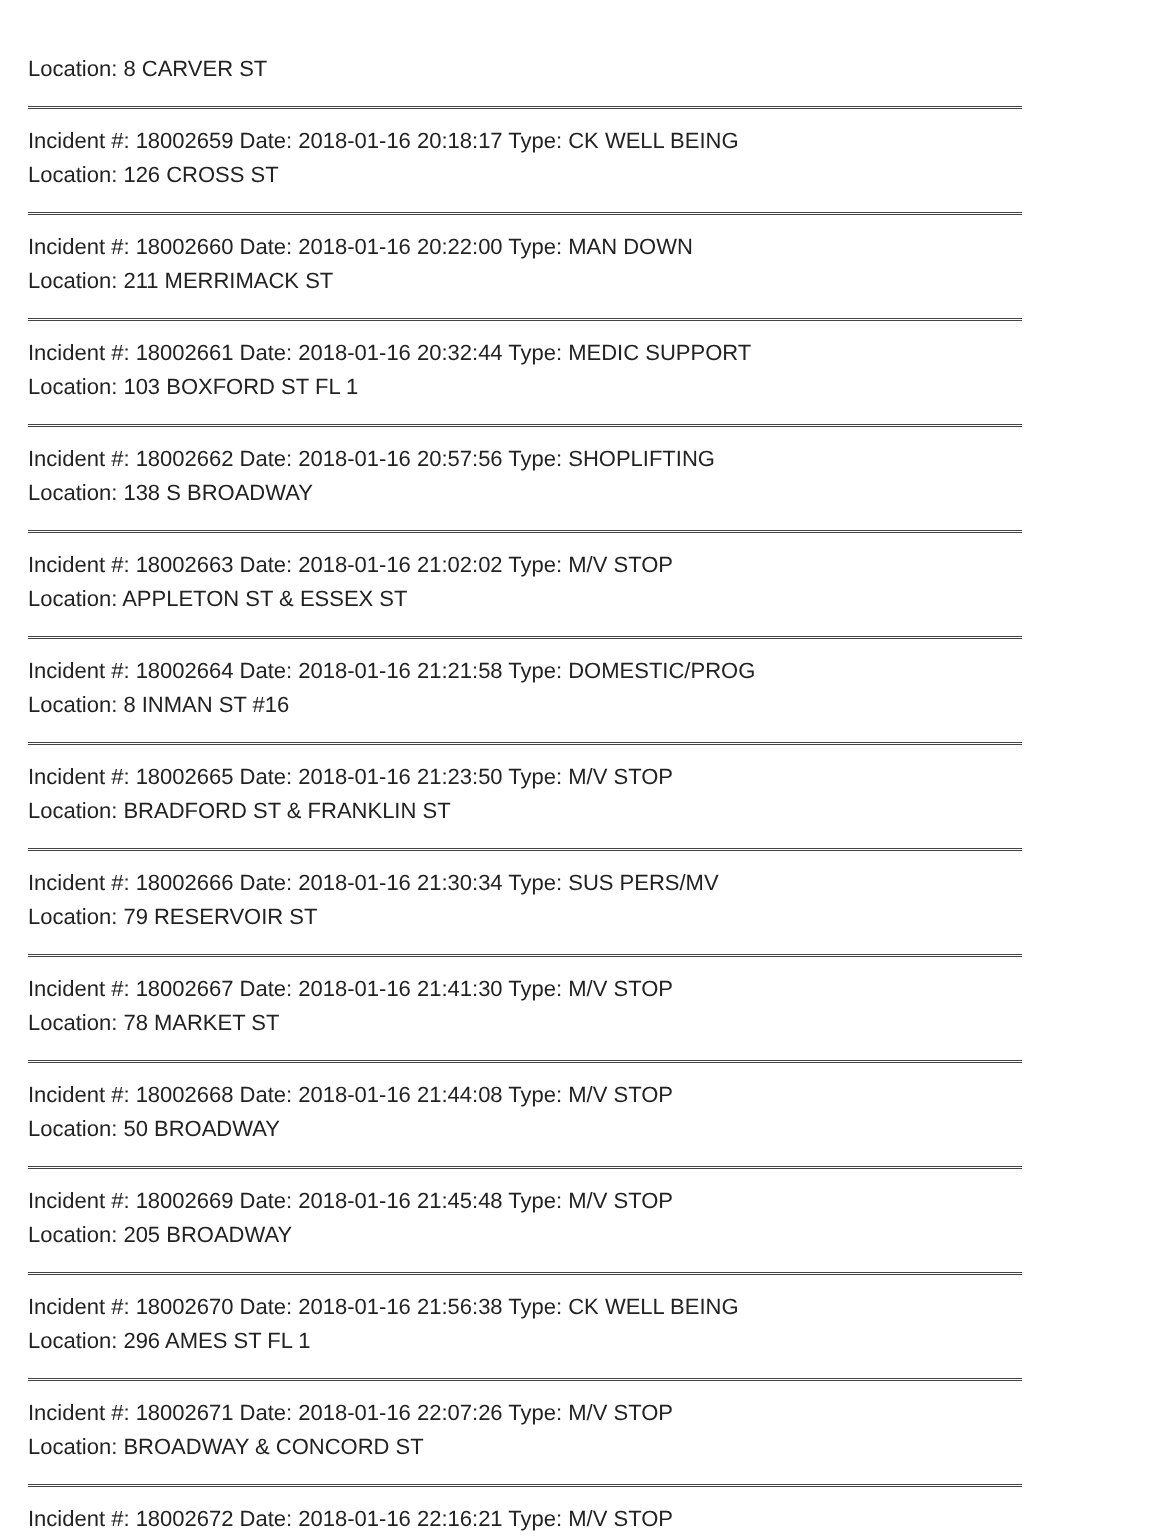Location: 8 CARVER ST
Incident #: 18002659 Date: 2018-01-16 20:18:17 Type: CK WELL BEING
Location: 126 CROSS ST
Incident #: 18002660 Date: 2018-01-16 20:22:00 Type: MAN DOWN
Location: 211 MERRIMACK ST
Incident #: 18002661 Date: 2018-01-16 20:32:44 Type: MEDIC SUPPORT
Location: 103 BOXFORD ST FL 1
Incident #: 18002662 Date: 2018-01-16 20:57:56 Type: SHOPLIFTING
Location: 138 S BROADWAY
Incident #: 18002663 Date: 2018-01-16 21:02:02 Type: M/V STOP
Location: APPLETON ST & ESSEX ST
Incident #: 18002664 Date: 2018-01-16 21:21:58 Type: DOMESTIC/PROG
Location: 8 INMAN ST #16
Incident #: 18002665 Date: 2018-01-16 21:23:50 Type: M/V STOP
Location: BRADFORD ST & FRANKLIN ST
Incident #: 18002666 Date: 2018-01-16 21:30:34 Type: SUS PERS/MV
Location: 79 RESERVOIR ST
Incident #: 18002667 Date: 2018-01-16 21:41:30 Type: M/V STOP
Location: 78 MARKET ST
Incident #: 18002668 Date: 2018-01-16 21:44:08 Type: M/V STOP
Location: 50 BROADWAY
Incident #: 18002669 Date: 2018-01-16 21:45:48 Type: M/V STOP
Location: 205 BROADWAY
Incident #: 18002670 Date: 2018-01-16 21:56:38 Type: CK WELL BEING
Location: 296 AMES ST FL 1
Incident #: 18002671 Date: 2018-01-16 22:07:26 Type: M/V STOP
Location: BROADWAY & CONCORD ST
Incident #: 18002672 Date: 2018-01-16 22:16:21 Type: M/V STOP